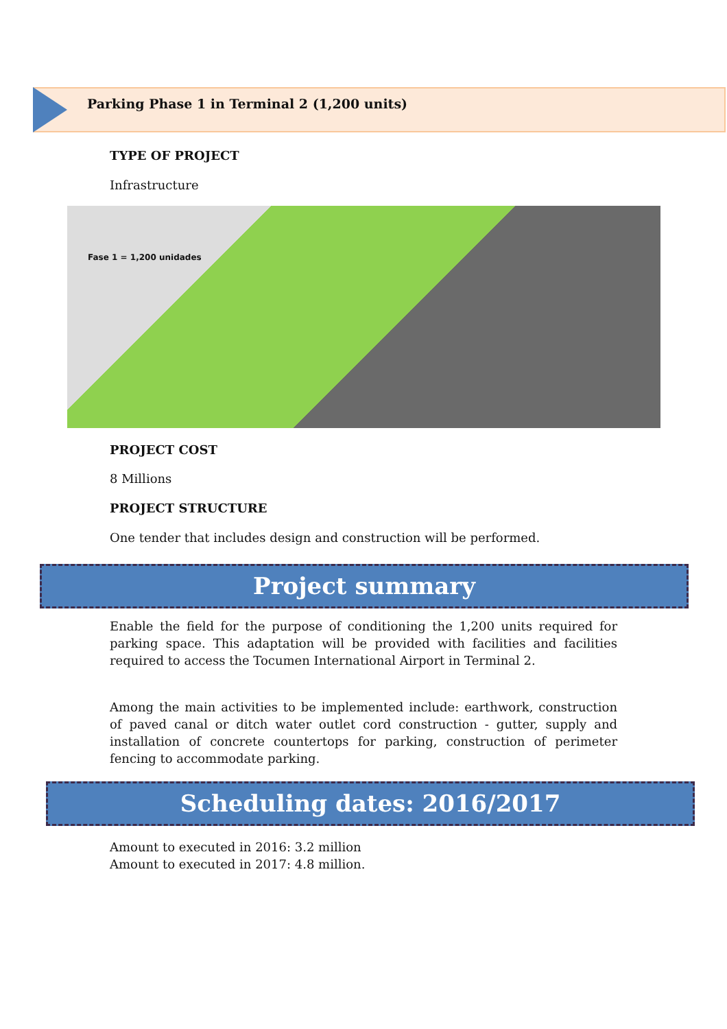Parking Phase 1 in Terminal 2 (1,200 units)
TYPE OF PROJECT
Infrastructure
Fase 1 = 1,200 unidades
PROJECT COST
8 Millions
PROJECT STRUCTURE
One tender that includes design and construction will be performed.
Project summary
Enable the field for the purpose of conditioning the 1,200 units required for parking space. This adaptation will be provided with facilities and facilities required to access the Tocumen International Airport in Terminal 2.
Among the main activities to be implemented include: earthwork, construction of paved canal or ditch water outlet cord construction - gutter, supply and installation of concrete countertops for parking, construction of perimeter fencing to accommodate parking.
Scheduling dates: 2016/2017
Amount to executed in 2016: 3.2 million
Amount to executed in 2017: 4.8 million.